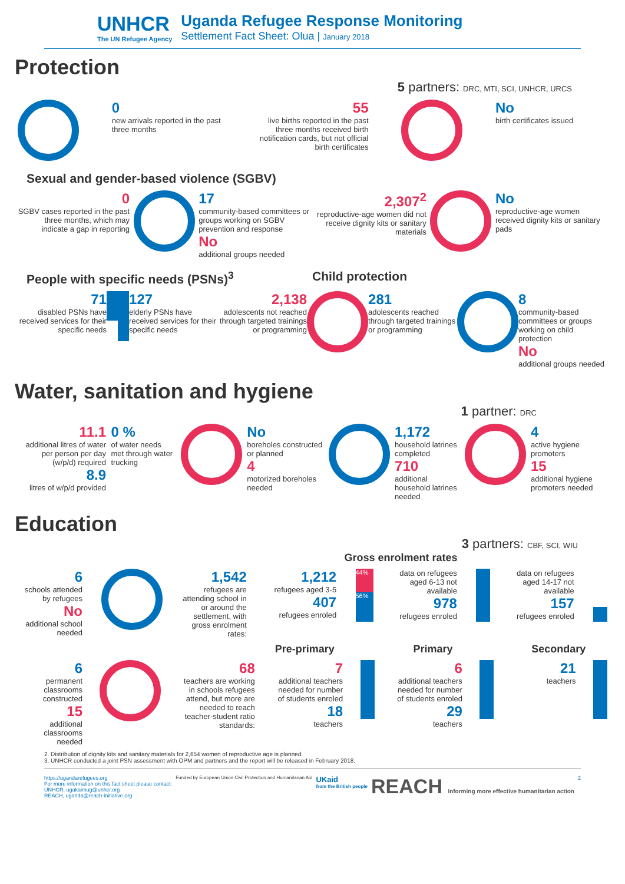UNHCR
The UN Refugee Agency
Uganda Refugee Response Monitoring
Settlement Fact Sheet: Olua | January 2018
Protection
5 partners: DRC, MTI, SCI, UNHCR, URCS
0
new arrivals reported in the past three months
55
live births reported in the past three months received birth notification cards, but not official birth certificates
No
birth certificates issued
Sexual and gender-based violence (SGBV)
0
SGBV cases reported in the past three months, which may indicate a gap in reporting
17
community-based committees or groups working on SGBV prevention and response
No
additional groups needed
2,307<sup>2</sup>
reproductive-age women did not receive dignity kits or sanitary materials
No
reproductive-age women received dignity kits or sanitary pads
People with specific needs (PSNs)<sup>3</sup> Child protection
71
disabled PSNs have received services for their specific needs
127
elderly PSNs have received services for their specific needs
2,138
adolescents not reached through targeted trainings or programming
281
adolescents reached through targeted trainings or programming
8
community-based committees or groups working on child protection
No
additional groups needed
Water, sanitation and hygiene
1 partner: DRC
11.1
additional litres of water per person per day (w/p/d) required
8.9
litres of w/p/d provided
0 %
of water needs met through water trucking
No
boreholes constructed or planned
4
motorized boreholes needed
1,172
household latrines completed
710
additional household latrines needed
4
active hygiene promoters
15
additional hygiene promoters needed
Education
3 partners: CBF, SCI, WIU
Gross enrolment rates
6
schools attended by refugees
No
additional school needed
1,542
refugees are attending school in or around the settlement, with gross enrolment rates:
1,212
refugees aged 3-5
407
refugees enroled
44%
56%
data on refugees aged 6-13 not available
978
refugees enroled
data on refugees aged 14-17 not available
157
refugees enroled
Pre-primary Primary Secondary
6
permanent classrooms constructed
15
additional classrooms needed
68
teachers are working in schools refugees attend, but more are needed to reach teacher-student ratio standards:
7
additional teachers needed for number of students enroled
18
teachers
6
additional teachers needed for number of students enroled
29
teachers
21
teachers
2. Distribution of dignity kits and sanitary materials for 2,654 women of reproductive age is planned.
3. UNHCR conducted a joint PSN assessment with OPM and partners and the report will be released in February 2018.
https://ugandarefugees.org
For more information on this fact sheet please contact:
UNHCR, ugakaimug@unhcr.org
REACH, uganda@reach-initiative.org
Funded by European Union Civil Protection and Humanitarian Aid
UKaid
from the British people
REACH Informing more effective humanitarian action
2